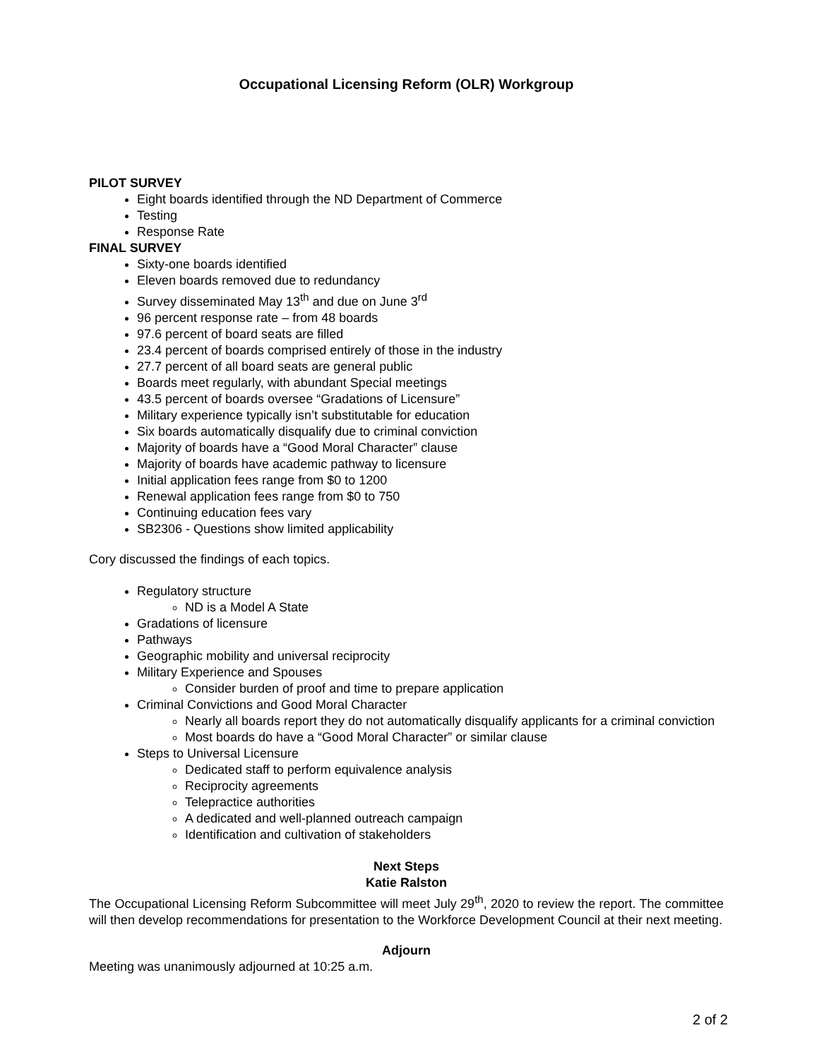Occupational Licensing Reform (OLR) Workgroup
PILOT SURVEY
Eight boards identified through the ND Department of Commerce
Testing
Response Rate
FINAL SURVEY
Sixty-one boards identified
Eleven boards removed due to redundancy
Survey disseminated May 13<sup>th</sup> and due on June 3<sup>rd</sup>
96 percent response rate – from 48 boards
97.6 percent of board seats are filled
23.4 percent of boards comprised entirely of those in the industry
27.7 percent of all board seats are general public
Boards meet regularly, with abundant Special meetings
43.5 percent of boards oversee “Gradations of Licensure”
Military experience typically isn’t substitutable for education
Six boards automatically disqualify due to criminal conviction
Majority of boards have a “Good Moral Character” clause
Majority of boards have academic pathway to licensure
Initial application fees range from $0 to 1200
Renewal application fees range from $0 to 750
Continuing education fees vary
SB2306 - Questions show limited applicability
Cory discussed the findings of each topics.
Regulatory structure
ND is a Model A State
Gradations of licensure
Pathways
Geographic mobility and universal reciprocity
Military Experience and Spouses
Consider burden of proof and time to prepare application
Criminal Convictions and Good Moral Character
Nearly all boards report they do not automatically disqualify applicants for a criminal conviction
Most boards do have a “Good Moral Character” or similar clause
Steps to Universal Licensure
Dedicated staff to perform equivalence analysis
Reciprocity agreements
Telepractice authorities
A dedicated and well-planned outreach campaign
Identification and cultivation of stakeholders
Next Steps
Katie Ralston
The Occupational Licensing Reform Subcommittee will meet July 29<sup>th</sup>, 2020 to review the report. The committee will then develop recommendations for presentation to the Workforce Development Council at their next meeting.
Adjourn
Meeting was unanimously adjourned at 10:25 a.m.
2 of 2